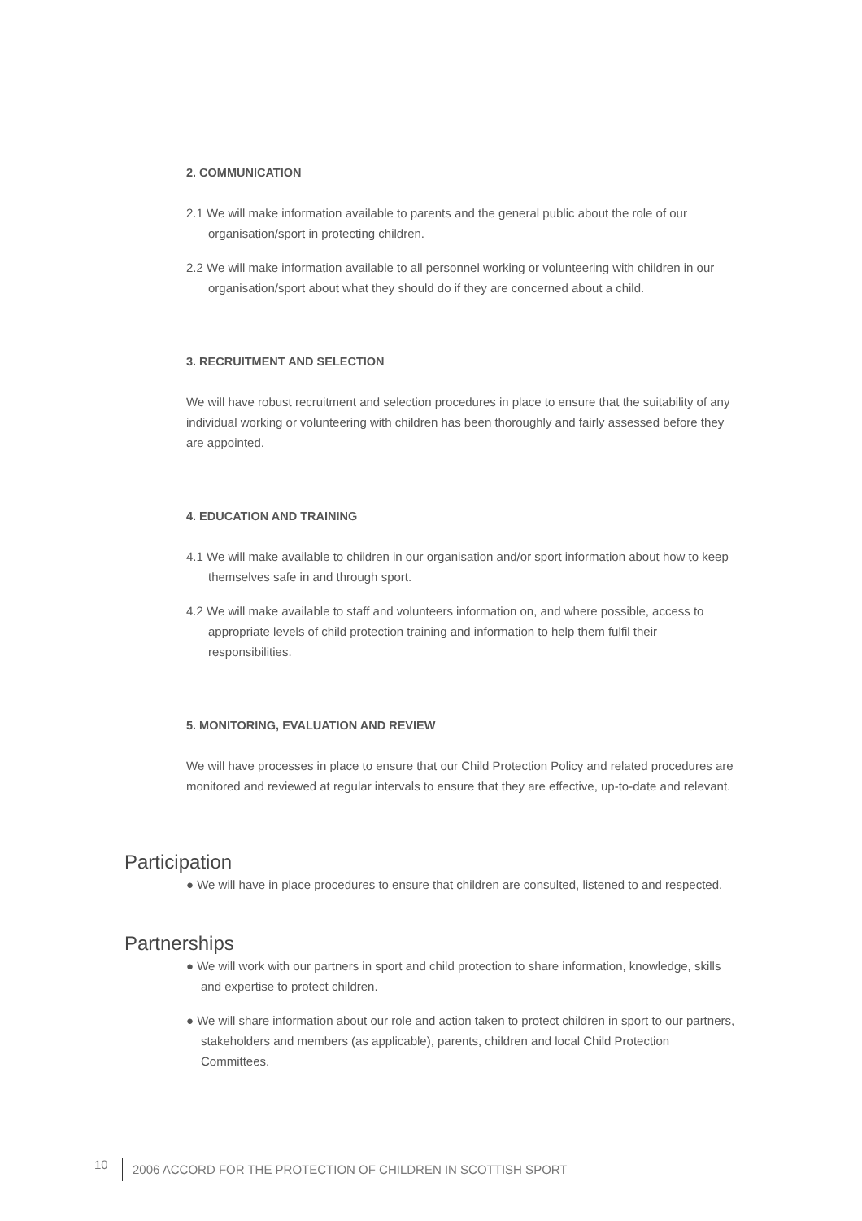2. COMMUNICATION
2.1 We will make information available to parents and the general public about the role of our organisation/sport in protecting children.
2.2 We will make information available to all personnel working or volunteering with children in our organisation/sport about what they should do if they are concerned about a child.
3. RECRUITMENT AND SELECTION
We will have robust recruitment and selection procedures in place to ensure that the suitability of any individual working or volunteering with children has been thoroughly and fairly assessed before they are appointed.
4. EDUCATION AND TRAINING
4.1 We will make available to children in our organisation and/or sport information about how to keep themselves safe in and through sport.
4.2 We will make available to staff and volunteers information on, and where possible, access to appropriate levels of child protection training and information to help them fulfil their responsibilities.
5. MONITORING, EVALUATION AND REVIEW
We will have processes in place to ensure that our Child Protection Policy and related procedures are monitored and reviewed at regular intervals to ensure that they are effective, up-to-date and relevant.
Participation
● We will have in place procedures to ensure that children are consulted, listened to and respected.
Partnerships
● We will work with our partners in sport and child protection to share information, knowledge, skills and expertise to protect children.
● We will share information about our role and action taken to protect children in sport to our partners, stakeholders and members (as applicable), parents, children and local Child Protection Committees.
10 2006 ACCORD FOR THE PROTECTION OF CHILDREN IN SCOTTISH SPORT